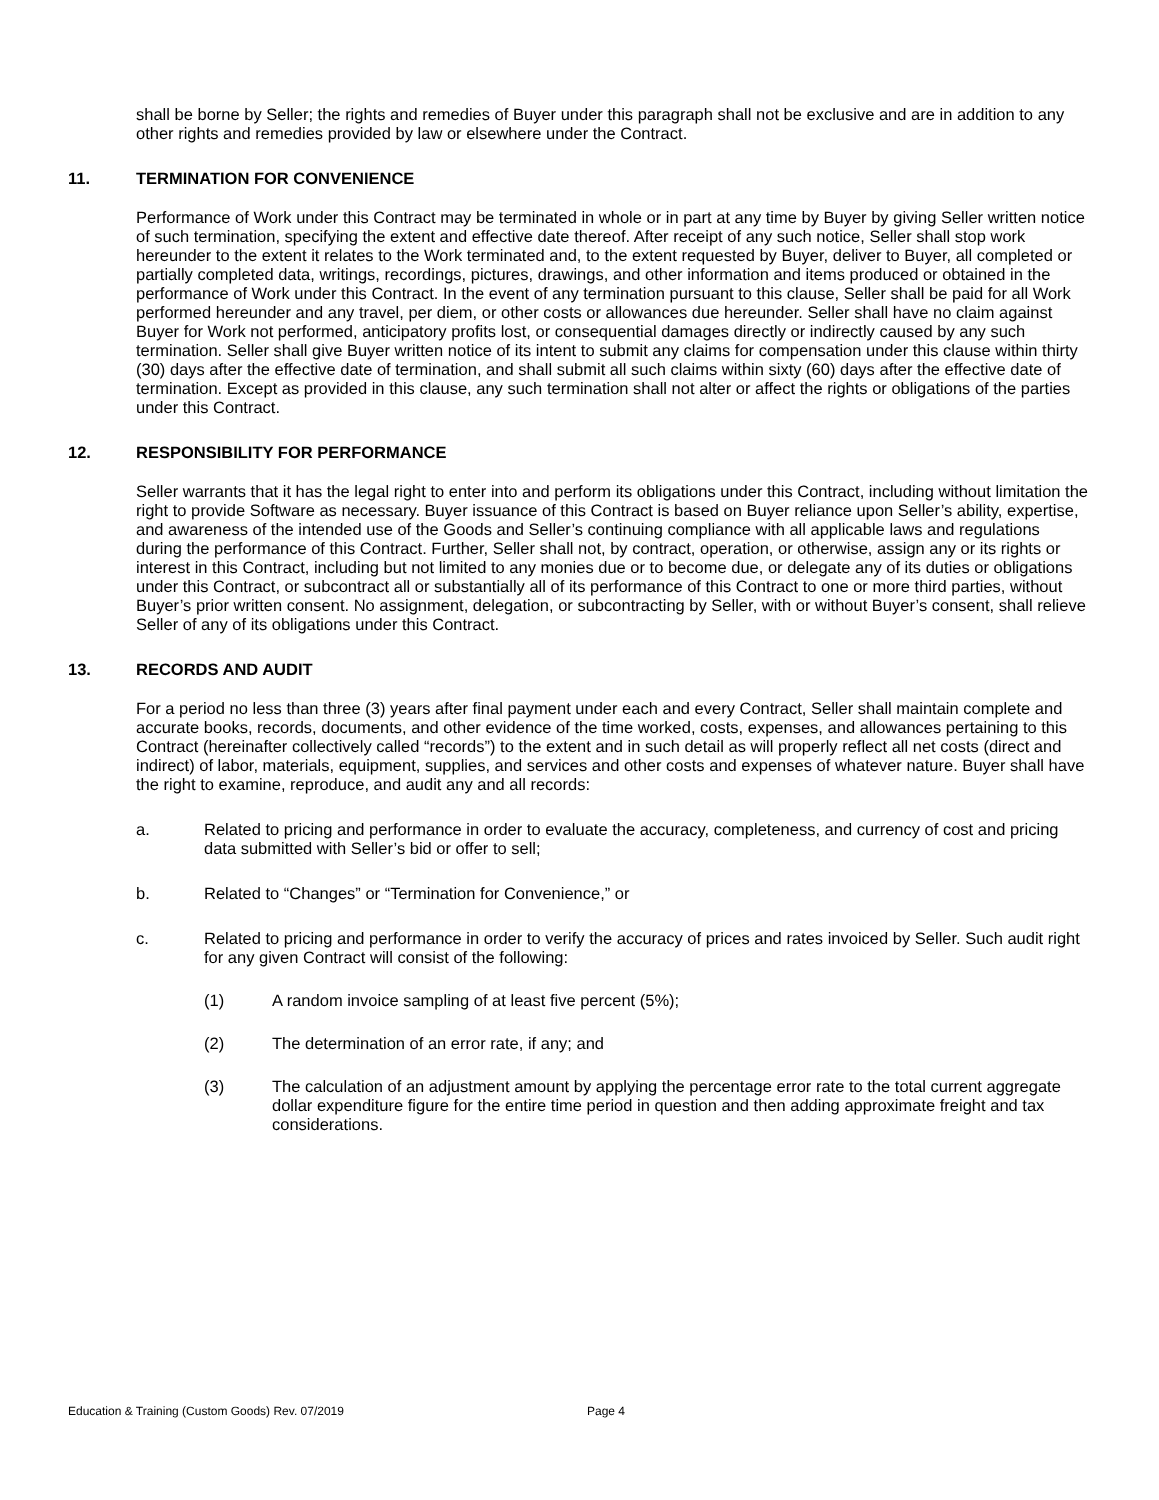shall be borne by Seller; the rights and remedies of Buyer under this paragraph shall not be exclusive and are in addition to any other rights and remedies provided by law or elsewhere under the Contract.
11. TERMINATION FOR CONVENIENCE
Performance of Work under this Contract may be terminated in whole or in part at any time by Buyer by giving Seller written notice of such termination, specifying the extent and effective date thereof. After receipt of any such notice, Seller shall stop work hereunder to the extent it relates to the Work terminated and, to the extent requested by Buyer, deliver to Buyer, all completed or partially completed data, writings, recordings, pictures, drawings, and other information and items produced or obtained in the performance of Work under this Contract. In the event of any termination pursuant to this clause, Seller shall be paid for all Work performed hereunder and any travel, per diem, or other costs or allowances due hereunder. Seller shall have no claim against Buyer for Work not performed, anticipatory profits lost, or consequential damages directly or indirectly caused by any such termination. Seller shall give Buyer written notice of its intent to submit any claims for compensation under this clause within thirty (30) days after the effective date of termination, and shall submit all such claims within sixty (60) days after the effective date of termination. Except as provided in this clause, any such termination shall not alter or affect the rights or obligations of the parties under this Contract.
12. RESPONSIBILITY FOR PERFORMANCE
Seller warrants that it has the legal right to enter into and perform its obligations under this Contract, including without limitation the right to provide Software as necessary. Buyer issuance of this Contract is based on Buyer reliance upon Seller’s ability, expertise, and awareness of the intended use of the Goods and Seller’s continuing compliance with all applicable laws and regulations during the performance of this Contract. Further, Seller shall not, by contract, operation, or otherwise, assign any or its rights or interest in this Contract, including but not limited to any monies due or to become due, or delegate any of its duties or obligations under this Contract, or subcontract all or substantially all of its performance of this Contract to one or more third parties, without Buyer’s prior written consent. No assignment, delegation, or subcontracting by Seller, with or without Buyer’s consent, shall relieve Seller of any of its obligations under this Contract.
13. RECORDS AND AUDIT
For a period no less than three (3) years after final payment under each and every Contract, Seller shall maintain complete and accurate books, records, documents, and other evidence of the time worked, costs, expenses, and allowances pertaining to this Contract (hereinafter collectively called “records”) to the extent and in such detail as will properly reflect all net costs (direct and indirect) of labor, materials, equipment, supplies, and services and other costs and expenses of whatever nature. Buyer shall have the right to examine, reproduce, and audit any and all records:
a. Related to pricing and performance in order to evaluate the accuracy, completeness, and currency of cost and pricing data submitted with Seller’s bid or offer to sell;
b. Related to “Changes” or “Termination for Convenience,” or
c. Related to pricing and performance in order to verify the accuracy of prices and rates invoiced by Seller. Such audit right for any given Contract will consist of the following:
(1) A random invoice sampling of at least five percent (5%);
(2) The determination of an error rate, if any; and
(3) The calculation of an adjustment amount by applying the percentage error rate to the total current aggregate dollar expenditure figure for the entire time period in question and then adding approximate freight and tax considerations.
Education & Training (Custom Goods) Rev. 07/2019 Page 4